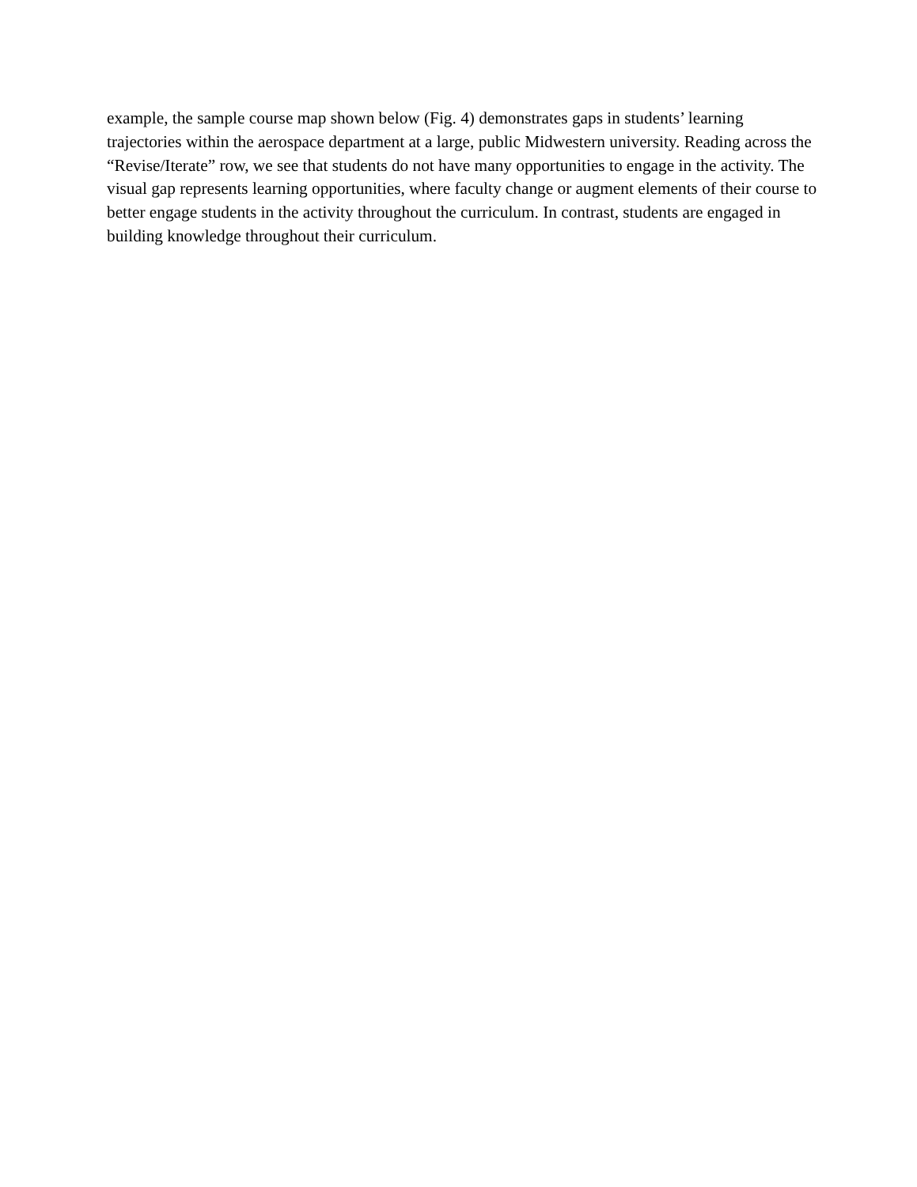example, the sample course map shown below (Fig. 4) demonstrates gaps in students’ learning trajectories within the aerospace department at a large, public Midwestern university. Reading across the “Revise/Iterate” row, we see that students do not have many opportunities to engage in the activity. The visual gap represents learning opportunities, where faculty change or augment elements of their course to better engage students in the activity throughout the curriculum. In contrast, students are engaged in building knowledge throughout their curriculum.